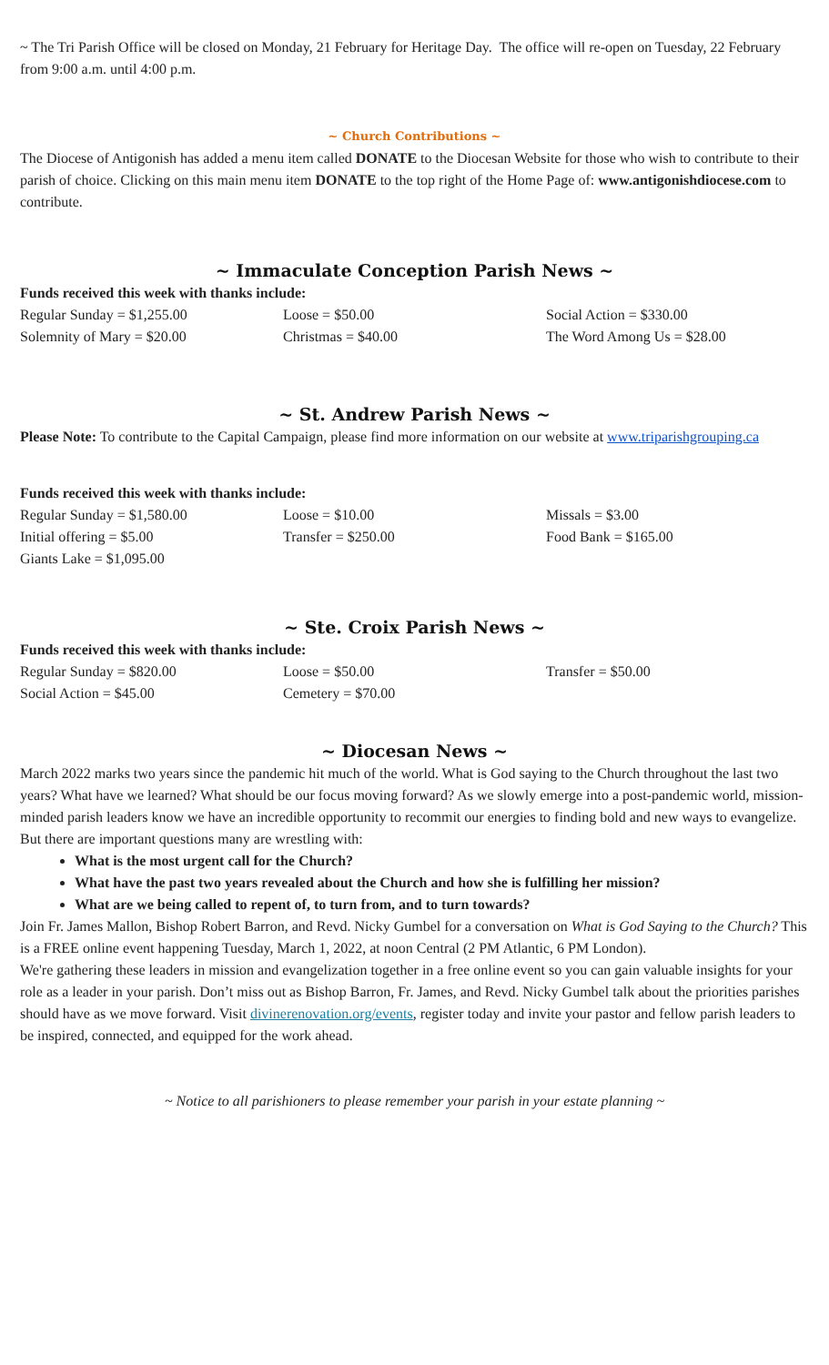~ The Tri Parish Office will be closed on Monday, 21 February for Heritage Day. The office will re-open on Tuesday, 22 February from 9:00 a.m. until 4:00 p.m.
~ Church Contributions ~
The Diocese of Antigonish has added a menu item called DONATE to the Diocesan Website for those who wish to contribute to their parish of choice. Clicking on this main menu item DONATE to the top right of the Home Page of: www.antigonishdiocese.com to contribute.
~ Immaculate Conception Parish News ~
Funds received this week with thanks include:
| Regular Sunday = $1,255.00 | Loose = $50.00 | Social Action = $330.00 |
| Solemnity of Mary = $20.00 | Christmas = $40.00 | The Word Among Us = $28.00 |
~ St. Andrew Parish News ~
Please Note: To contribute to the Capital Campaign, please find more information on our website at www.triparishgrouping.ca
Funds received this week with thanks include:
| Regular Sunday = $1,580.00 | Loose = $10.00 | Missals = $3.00 |
| Initial offering = $5.00 | Transfer = $250.00 | Food Bank = $165.00 |
| Giants Lake = $1,095.00 | | |
~ Ste. Croix Parish News ~
Funds received this week with thanks include:
| Regular Sunday = $820.00 | Loose = $50.00 | Transfer = $50.00 |
| Social Action = $45.00 | Cemetery = $70.00 | |
~ Diocesan News ~
March 2022 marks two years since the pandemic hit much of the world. What is God saying to the Church throughout the last two years? What have we learned? What should be our focus moving forward? As we slowly emerge into a post-pandemic world, mission-minded parish leaders know we have an incredible opportunity to recommit our energies to finding bold and new ways to evangelize. But there are important questions many are wrestling with:
What is the most urgent call for the Church?
What have the past two years revealed about the Church and how she is fulfilling her mission?
What are we being called to repent of, to turn from, and to turn towards?
Join Fr. James Mallon, Bishop Robert Barron, and Revd. Nicky Gumbel for a conversation on What is God Saying to the Church? This is a FREE online event happening Tuesday, March 1, 2022, at noon Central (2 PM Atlantic, 6 PM London).
We're gathering these leaders in mission and evangelization together in a free online event so you can gain valuable insights for your role as a leader in your parish. Don’t miss out as Bishop Barron, Fr. James, and Revd. Nicky Gumbel talk about the priorities parishes should have as we move forward. Visit divinerenovation.org/events, register today and invite your pastor and fellow parish leaders to be inspired, connected, and equipped for the work ahead.
~ Notice to all parishioners to please remember your parish in your estate planning ~